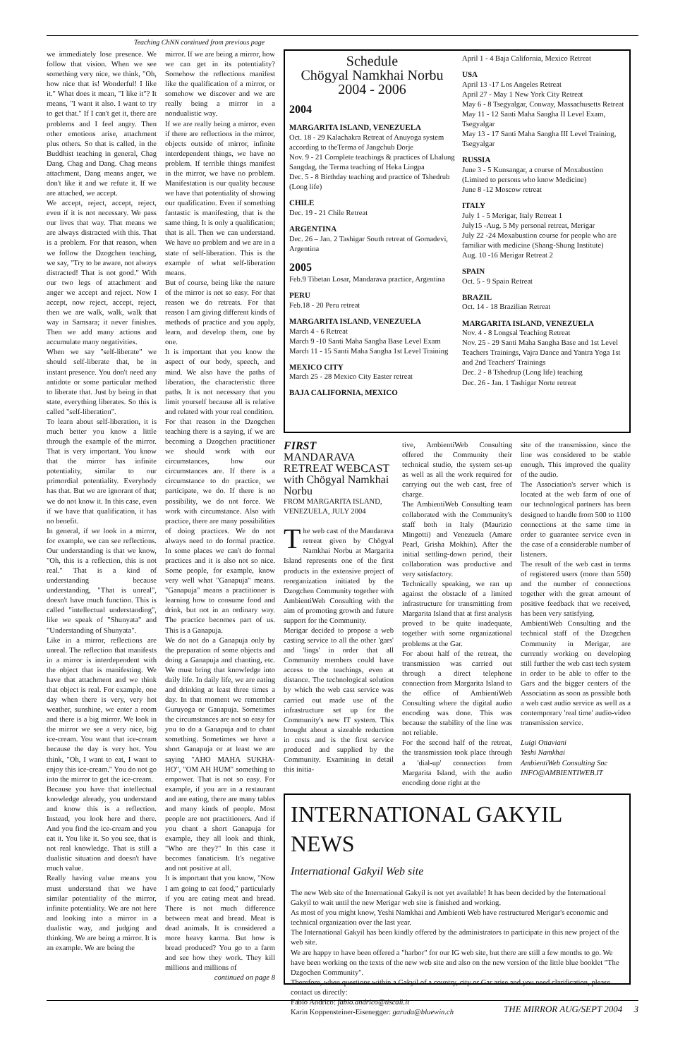Teaching ChNN continued from previous page
we immediately lose presence. We follow that vision. When we see something very nice, we think, "Oh, how nice that is! Wonderful! I like it." What does it mean, "I like it"? It means, "I want it also. I want to try to get that." If I can't get it, there are problems and I feel angry. Then other emotions arise, attachment plus others. So that is called, in the Buddhist teaching in general, Chag Dang. Chag and Dang. Chag means attachment, Dang means anger, we don't like it and we refute it. If we are attached, we accept.
We accept, reject, accept, reject, even if it is not necessary. We pass our lives that way. That means we are always distracted with this. That is a problem. For that reason, when we follow the Dzogchen teaching, we say, "Try to be aware, not always distracted! That is not good." With our two legs of attachment and anger we accept and reject. Now I accept, now reject, accept, reject, then we are walk, walk, walk that way in Samsara; it never finishes. Then we add many actions and accumulate many negativities.
When we say "self-liberate" we should self-liberate that, be in instant presence. You don't need any antidote or some particular method to liberate that. Just by being in that state, everything liberates. So this is called "self-liberation".
To learn about self-liberation, it is much better you know a little through the example of the mirror. That is very important. You know that the mirror has infinite potentiality, similar to our primordial potentiality. Everybody has that. But we are ignorant of that; we do not know it. In this case, even if we have that qualification, it has no benefit.
In general, if we look in a mirror, for example, we can see reflections. Our understanding is that we know, "Oh, this is a reflection, this is not real." That is a kind of understanding because understanding, "That is unreal", doesn't have much function. This is called "intellectual understanding", like we speak of "Shunyata" and "Understanding of Shunyata".
Like in a mirror, reflections are unreal. The reflection that manifests in a mirror is interdependent with the object that is manifesting. We have that attachment and we think that object is real. For example, one day when there is very, very hot weather, sunshine, we enter a room and there is a big mirror. We look in the mirror we see a very nice, big ice-cream. You want that ice-cream because the day is very hot. You think, "Oh, I want to eat, I want to enjoy this ice-cream." You do not go into the mirror to get the ice-cream.
Because you have that intellectual knowledge already, you understand and know this is a reflection. Instead, you look here and there. And you find the ice-cream and you eat it. You like it. So you see, that is not real knowledge. That is still a dualistic situation and doesn't have much value.
Really having value means you must understand that we have similar potentiality of the mirror, infinite potentiality. We are not here and looking into a mirror in a dualistic way, and judging and thinking. We are being a mirror. It is an example. We are being the
mirror. If we are being a mirror, how we can get in its potentiality? Somehow the reflections manifest like the qualification of a mirror, or somehow we discover and we are really being a mirror in a nondualistic way.
If we are really being a mirror, even if there are reflections in the mirror, objects outside of mirror, infinite interdependent things, we have no problem. If terrible things manifest in the mirror, we have no problem. Manifestation is our quality because we have that potentiality of showing our qualification. Even if something fantastic is manifesting, that is the same thing. It is only a qualification; that is all. Then we can understand. We have no problem and we are in a state of self-liberation. This is the example of what self-liberation means.
But of course, being like the nature of the mirror is not so easy. For that reason we do retreats. For that reason I am giving different kinds of methods of practice and you apply, learn, and develop them, one by one.
It is important that you know the aspect of our body, speech, and mind. We also have the paths of liberation, the characteristic three paths. It is not necessary that you limit yourself because all is relative and related with your real condition.
For that reason in the Dzogchen teaching there is a saying, if we are becoming a Dzogchen practitioner we should work with our circumstances, how our circumstances are. If there is a circumstance to do practice, we participate, we do. If there is no possibility, we do not force. We work with circumstance. Also with practice, there are many possibilities of doing practices. We do not always need to do formal practice. In some places we can't do formal practices and it is also not so nice. Some people, for example, know very well what "Ganapuja" means. "Ganapuja" means a practitioner is learning how to consume food and drink, but not in an ordinary way. The practice becomes part of us. This is a Ganapuja.
We do not do a Ganapuja only by the preparation of some objects and doing a Ganapuja and chanting, etc. We must bring that knowledge into daily life. In daily life, we are eating and drinking at least three times a day. In that moment we remember Guruyoga or Ganapuja. Sometimes the circumstances are not so easy for you to do a Ganapuja and to chant something. Sometimes we have a short Ganapuja or at least we are saying "AHO MAHA SUKHA-HO", "OM AH HUM" something to empower. That is not so easy. For example, if you are in a restaurant and are eating, there are many tables and many kinds of people. Most people are not practitioners. And if you chant a short Ganapuja for example, they all look and think, "Who are they?" In this case it becomes fanaticism. It's negative and not positive at all.
It is important that you know, "Now I am going to eat food," particularly if you are eating meat and bread. There is not much difference between meat and bread. Meat is dead animals. It is considered a more heavy karma. But how is bread produced? You go to a farm and see how they work. They kill millions and millions of
continued on page 8
Schedule
Chögyal Namkhai Norbu
2004 - 2006
2004
MARGARITA ISLAND, VENEZUELA
Oct. 18 - 29 Kalachakra Retreat of Anuyoga system according to theTerma of Jangchub Dorje
Nov. 9 - 21 Complete teachings & practices of Lhalung Sangdag, the Terma teaching of Heka Lingpa
Dec. 5 - 8 Birthday teaching and practice of Tshedrub (Long life)
CHILE
Dec. 19 - 21 Chile Retreat
ARGENTINA
Dec. 26 – Jan. 2 Tashigar South retreat of Gomadevi, Argentina
2005
Feb.9 Tibetan Losar, Mandarava practice, Argentina
PERU
Feb.18 - 20 Peru retreat
MARGARITA ISLAND, VENEZUELA
March 4 - 6 Retreat
March 9 -10 Santi Maha Sangha Base Level Exam
March 11 - 15 Santi Maha Sangha 1st Level Training
MEXICO CITY
March 25 - 28 Mexico City Easter retreat
BAJA CALIFORNIA, MEXICO
April 1 - 4 Baja California, Mexico Retreat
USA
April 13 -17 Los Angeles Retreat
April 27 - May 1 New York City Retreat
May 6 - 8 Tsegyalgar, Conway, Massachusetts Retreat
May 11 - 12 Santi Maha Sangha II Level Exam, Tsegyalgar
May 13 - 17 Santi Maha Sangha III Level Training, Tsegyalgar
RUSSIA
June 3 - 5 Kunsangar, a course of Moxabustion (Limited to persons who know Medicine)
June 8 -12 Moscow retreat
ITALY
July 1 - 5 Merigar, Italy Retreat 1
July15 -Aug. 5 My personal retreat, Merigar
July 22 -24 Moxabustion course for people who are familiar with medicine (Shang-Shung Institute)
Aug. 10 -16 Merigar Retreat 2
SPAIN
Oct. 5 - 9 Spain Retreat
BRAZIL
Oct. 14 - 18 Brazilian Retreat
MARGARITA ISLAND, VENEZUELA
Nov. 4 - 8 Longsal Teaching Retreat
Nov. 25 - 29 Santi Maha Sangha Base and 1st Level Teachers Trainings, Vajra Dance and Yantra Yoga 1st and 2nd Teachers' Trainings
Dec. 2 - 8 Tshedrup (Long life) teaching
Dec. 26 - Jan. 1 Tashigar Norte retreat
FIRST
MANDARAVA RETREAT WEBCAST with Chögyal Namkhai Norbu
FROM MARGARITA ISLAND, VENEZUELA, JULY 2004
The web cast of the Mandarava retreat given by Chögyal Namkhai Norbu at Margarita Island represents one of the first products in the extensive project of reorganization initiated by the Dzogchen Community together with AmbientiWeb Consulting with the aim of promoting growth and future support for the Community.
Merigar decided to propose a web casting service to all the other 'gars' and 'lings' in order that all Community members could have access to the teachings, even at distance. The technological solution by which the web cast service was carried out made use of the infrastructure set up for the Community's new IT system. This brought about a sizeable reduction in costs and is the first service produced and supplied by the Community. Examining in detail this initia-
tive, AmbientiWeb Consulting offered the Community their technical studio, the system set-up as well as all the work required for carrying out the web cast, free of charge.
The AmbientiWeb Consulting team collaborated with the Community's staff both in Italy (Maurizio Mingotti) and Venezuela (Amare Pearl, Grisha Mokhin). After the initial settling-down period, their collaboration was productive and very satisfactory.
Technically speaking, we ran up against the obstacle of a limited infrastructure for transmitting from Margarita Island that at first analysis proved to be quite inadequate, together with some organizational problems at the Gar.
For about half of the retreat, the transmission was carried out through a direct telephone connection from Margarita Island to the office of AmbientiWeb Consulting where the digital audio encoding was done. This was because the stability of the line was not reliable.
For the second half of the retreat, the transmission took place through a 'dial-up' connection from Margarita Island, with the audio encoding done right at the
site of the transmission, since the line was considered to be stable enough. This improved the quality of the audio.
The Association's server which is located at the web farm of one of our technological partners has been designed to handle from 500 to 1100 connections at the same time in order to guarantee service even in the case of a considerable number of listeners.
The result of the web cast in terms of registered users (more than 550) and the number of connections together with the great amount of positive feedback that we received, has been very satisfying.
AmbientiWeb Consulting and the technical staff of the Dzogchen Community in Merigar, are currently working on developing still further the web cast tech system in order to be able to offer to the Gars and the bigger centers of the Association as soon as possible both a web cast audio service as well as a contemporary 'real time' audio-video transmission service.
Luigi Ottaviani
Yeshi Namkhai
AmbientiWeb Consulting Snc
INFO@AMBIENTIWEB.IT
INTERNATIONAL GAKYIL NEWS
International Gakyil Web site
The new Web site of the International Gakyil is not yet available! It has been decided by the International Gakyil to wait until the new Merigar web site is finished and working.
As most of you might know, Yeshi Namkhai and Ambienti Web have restructured Merigar's economic and technical organization over the last year.
The International Gakyil has been kindly offered by the administrators to participate in this new project of the web site.
We are happy to have been offered a "harbor" for our IG web site, but there are still a few months to go. We have been working on the texts of the new web site and also on the new version of the little blue booklet "The Dzgochen Community".
Therefore, when questions within a Gakyil of a country, city or Gar arise and you need clarification, please contact us directly:
Fabio Andrico: fabio.andrico@tiscali.it
Karin Koppensteiner-Eisenegger: garuda@bluewin.ch
THE MIRROR AUG/SEPT 2004 3